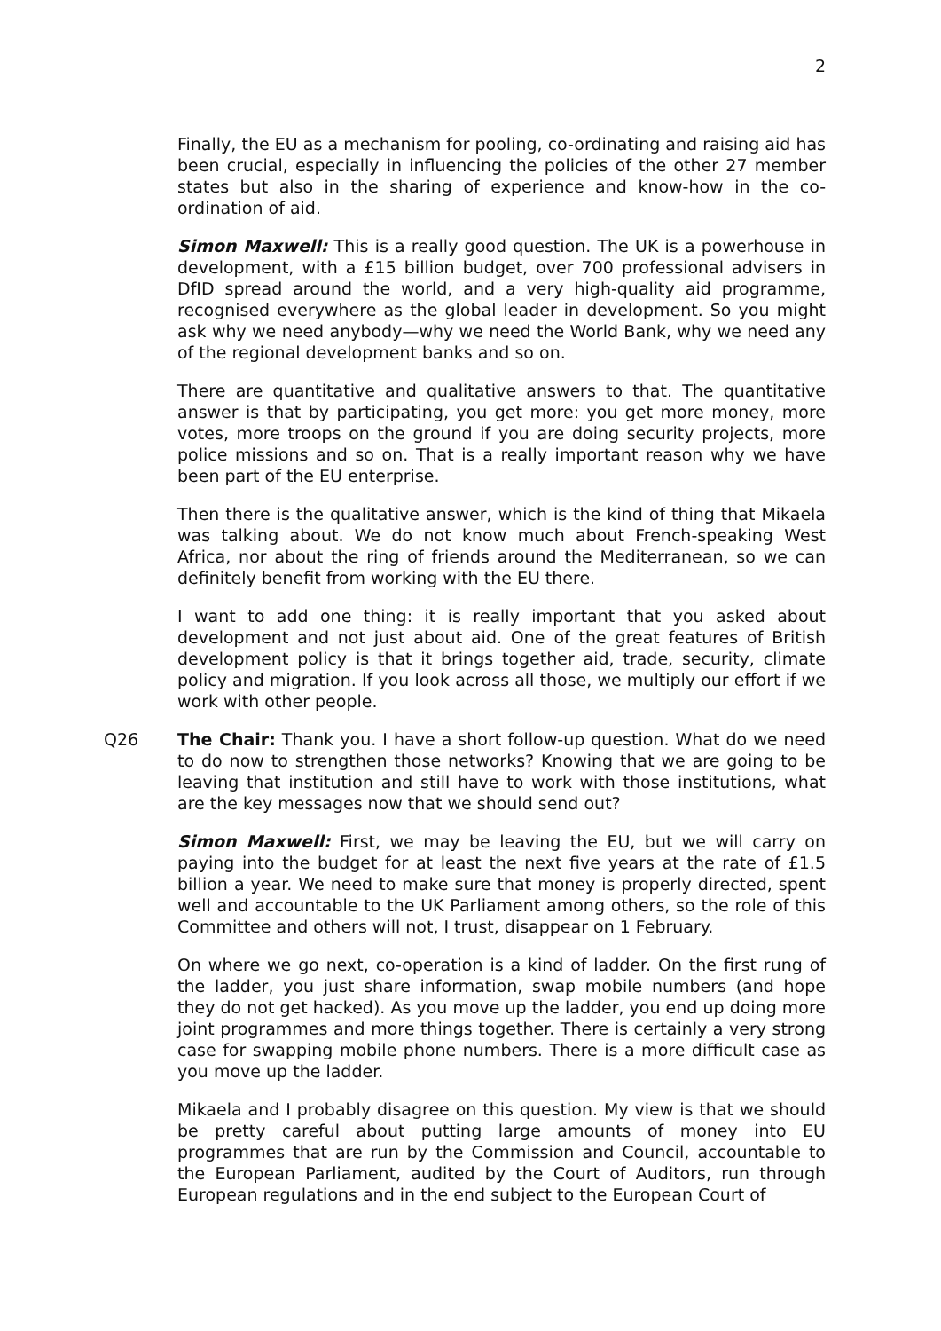2
Finally, the EU as a mechanism for pooling, co-ordinating and raising aid has been crucial, especially in influencing the policies of the other 27 member states but also in the sharing of experience and know-how in the co-ordination of aid.
Simon Maxwell: This is a really good question. The UK is a powerhouse in development, with a £15 billion budget, over 700 professional advisers in DfID spread around the world, and a very high-quality aid programme, recognised everywhere as the global leader in development. So you might ask why we need anybody—why we need the World Bank, why we need any of the regional development banks and so on.
There are quantitative and qualitative answers to that. The quantitative answer is that by participating, you get more: you get more money, more votes, more troops on the ground if you are doing security projects, more police missions and so on. That is a really important reason why we have been part of the EU enterprise.
Then there is the qualitative answer, which is the kind of thing that Mikaela was talking about. We do not know much about French-speaking West Africa, nor about the ring of friends around the Mediterranean, so we can definitely benefit from working with the EU there.
I want to add one thing: it is really important that you asked about development and not just about aid. One of the great features of British development policy is that it brings together aid, trade, security, climate policy and migration. If you look across all those, we multiply our effort if we work with other people.
Q26 The Chair: Thank you. I have a short follow-up question. What do we need to do now to strengthen those networks? Knowing that we are going to be leaving that institution and still have to work with those institutions, what are the key messages now that we should send out?
Simon Maxwell: First, we may be leaving the EU, but we will carry on paying into the budget for at least the next five years at the rate of £1.5 billion a year. We need to make sure that money is properly directed, spent well and accountable to the UK Parliament among others, so the role of this Committee and others will not, I trust, disappear on 1 February.
On where we go next, co-operation is a kind of ladder. On the first rung of the ladder, you just share information, swap mobile numbers (and hope they do not get hacked). As you move up the ladder, you end up doing more joint programmes and more things together. There is certainly a very strong case for swapping mobile phone numbers. There is a more difficult case as you move up the ladder.
Mikaela and I probably disagree on this question. My view is that we should be pretty careful about putting large amounts of money into EU programmes that are run by the Commission and Council, accountable to the European Parliament, audited by the Court of Auditors, run through European regulations and in the end subject to the European Court of